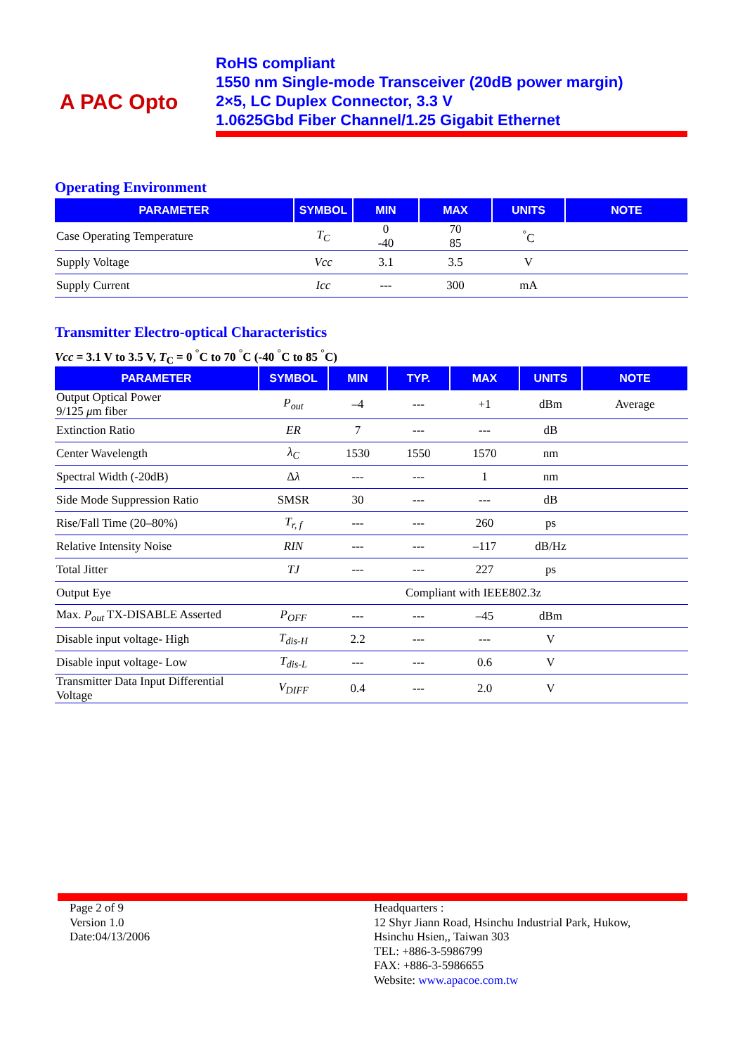A PAC Opto
RoHS compliant
1550 nm Single-mode Transceiver (20dB power margin)
2×5, LC Duplex Connector, 3.3 V
1.0625Gbd Fiber Channel/1.25 Gigabit Ethernet
Operating Environment
| PARAMETER | SYMBOL | MIN | MAX | UNITS | NOTE |
| --- | --- | --- | --- | --- | --- |
| Case Operating Temperature | T<sub>C</sub> | 0 -40 | 70 85 | <sup>°</sup>C | |
| Supply Voltage | Vcc | 3.1 | 3.5 | V | |
| Supply Current | Icc | --- | 300 | mA | |
Transmitter Electro-optical Characteristics
Vcc = 3.1 V to 3.5 V, T<sub>C</sub> = 0 <sup>°</sup>C to 70 <sup>°</sup>C (-40 <sup>°</sup>C to 85 <sup>°</sup>C)
| PARAMETER | SYMBOL | MIN | TYP. | MAX | UNITS | NOTE |
| --- | --- | --- | --- | --- | --- | --- |
| Output Optical Power 9/125 μ m fiber | P<sub>out</sub> | –4 | --- | +1 | dBm | Average |
| Extinction Ratio | ER | 7 | --- | --- | dB | |
| Center Wavelength | λ<sub>C</sub> | 1530 | 1550 | 1570 | nm | |
| Spectral Width (-20dB) | Δ λ | --- | --- | 1 | nm | |
| Side Mode Suppression Ratio | SMSR | 30 | --- | --- | dB | |
| Rise/Fall Time (20–80%) | T<sub>r, f</sub> | --- | --- | 260 | ps | |
| Relative Intensity Noise | RIN | --- | --- | –117 | dB/Hz | |
| Total Jitter | TJ | --- | --- | 227 | ps | |
| Output Eye | Compliant with IEEE802.3z | | | | | |
| Max. P<sub>out</sub> TX-DISABLE Asserted | P<sub>OFF</sub> | --- | --- | –45 | dBm | |
| Disable input voltage- High | T<sub>dis-H</sub> | 2.2 | --- | --- | V | |
| Disable input voltage- Low | T<sub>dis-L</sub> | --- | --- | 0.6 | V | |
| Transmitter Data Input Differential Voltage | V<sub>DIFF</sub> | 0.4 | --- | 2.0 | V | |
Page 2 of 9
Version 1.0
Date:04/13/2006
Headquarters :
12 Shyr Jiann Road, Hsinchu Industrial Park, Hukow,
Hsinchu Hsien,, Taiwan 303
TEL: +886-3-5986799
FAX: +886-3-5986655
Website: www.apacoe.com.tw